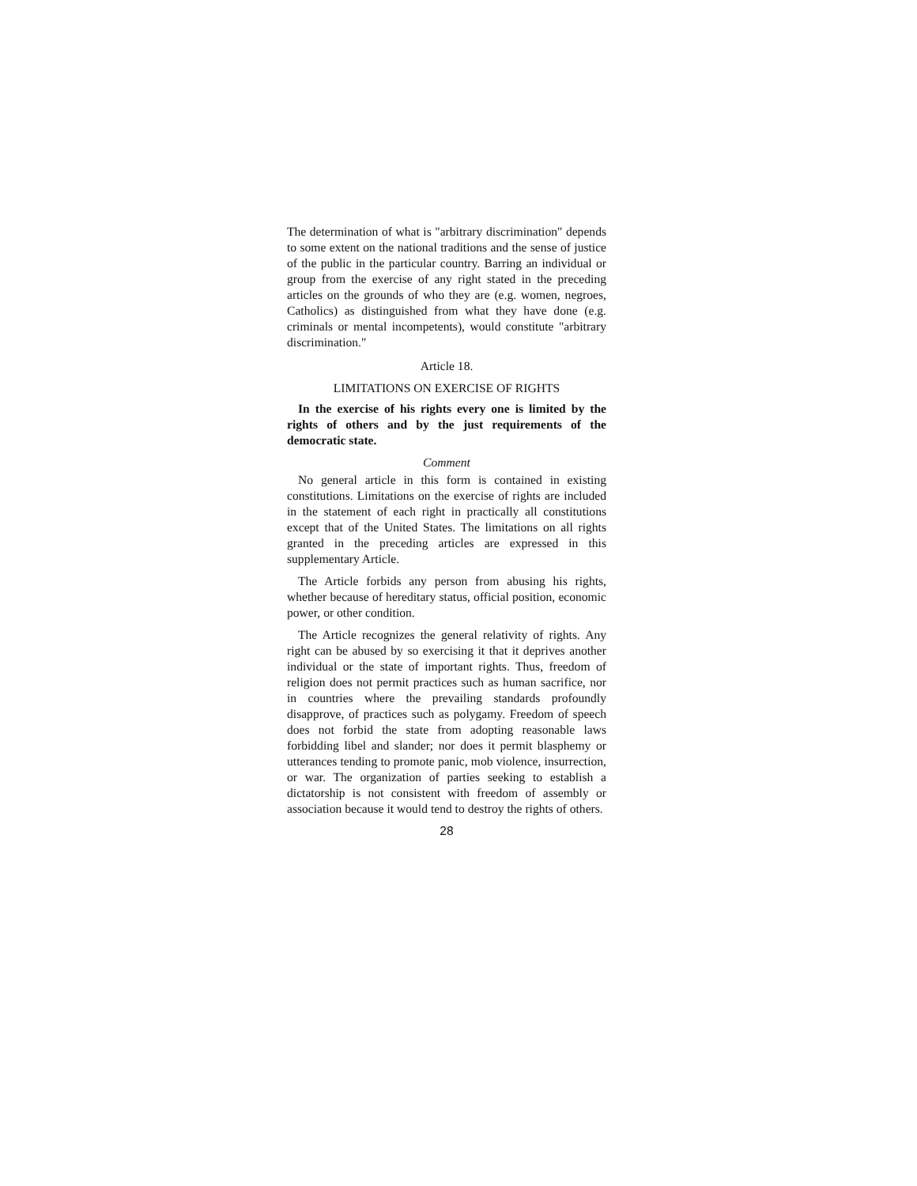The determination of what is "arbitrary discrimination" depends to some extent on the national traditions and the sense of justice of the public in the particular country. Barring an individual or group from the exercise of any right stated in the preceding articles on the grounds of who they are (e.g. women, negroes, Catholics) as distinguished from what they have done (e.g. criminals or mental incompetents), would constitute "arbitrary discrimination."
Article 18.
LIMITATIONS ON EXERCISE OF RIGHTS
In the exercise of his rights every one is limited by the rights of others and by the just requirements of the democratic state.
Comment
No general article in this form is contained in existing constitutions. Limitations on the exercise of rights are included in the statement of each right in practically all constitutions except that of the United States. The limitations on all rights granted in the preceding articles are expressed in this supplementary Article.
The Article forbids any person from abusing his rights, whether because of hereditary status, official position, economic power, or other condition.
The Article recognizes the general relativity of rights. Any right can be abused by so exercising it that it deprives another individual or the state of important rights. Thus, freedom of religion does not permit practices such as human sacrifice, nor in countries where the prevailing standards profoundly disapprove, of practices such as polygamy. Freedom of speech does not forbid the state from adopting reasonable laws forbidding libel and slander; nor does it permit blasphemy or utterances tending to promote panic, mob violence, insurrection, or war. The organization of parties seeking to establish a dictatorship is not consistent with freedom of assembly or association because it would tend to destroy the rights of others.
28